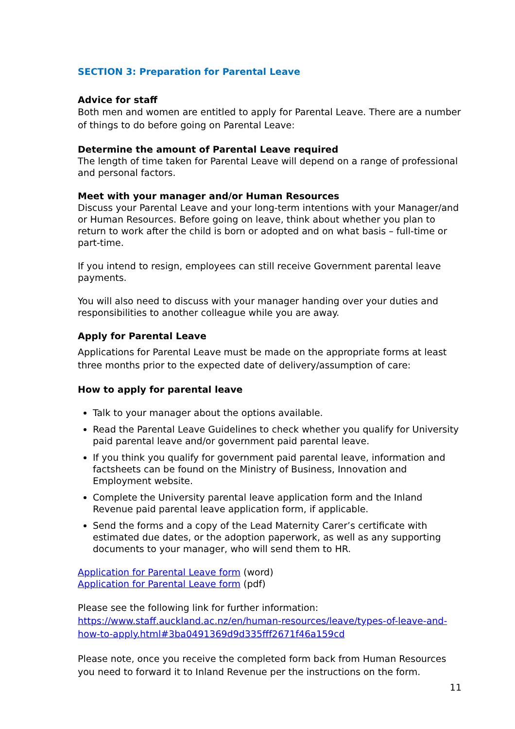SECTION 3: Preparation for Parental Leave
Advice for staff
Both men and women are entitled to apply for Parental Leave. There are a number of things to do before going on Parental Leave:
Determine the amount of Parental Leave required
The length of time taken for Parental Leave will depend on a range of professional and personal factors.
Meet with your manager and/or Human Resources
Discuss your Parental Leave and your long-term intentions with your Manager/and or Human Resources. Before going on leave, think about whether you plan to return to work after the child is born or adopted and on what basis – full-time or part-time.
If you intend to resign, employees can still receive Government parental leave payments.
You will also need to discuss with your manager handing over your duties and responsibilities to another colleague while you are away.
Apply for Parental Leave
Applications for Parental Leave must be made on the appropriate forms at least three months prior to the expected date of delivery/assumption of care:
How to apply for parental leave
Talk to your manager about the options available.
Read the Parental Leave Guidelines to check whether you qualify for University paid parental leave and/or government paid parental leave.
If you think you qualify for government paid parental leave, information and factsheets can be found on the Ministry of Business, Innovation and Employment website.
Complete the University parental leave application form and the Inland Revenue paid parental leave application form, if applicable.
Send the forms and a copy of the Lead Maternity Carer’s certificate with estimated due dates, or the adoption paperwork, as well as any supporting documents to your manager, who will send them to HR.
Application for Parental Leave form (word)
Application for Parental Leave form (pdf)
Please see the following link for further information:
https://www.staff.auckland.ac.nz/en/human-resources/leave/types-of-leave-and-how-to-apply.html#3ba0491369d9d335fff2671f46a159cd
Please note, once you receive the completed form back from Human Resources you need to forward it to Inland Revenue per the instructions on the form.
11